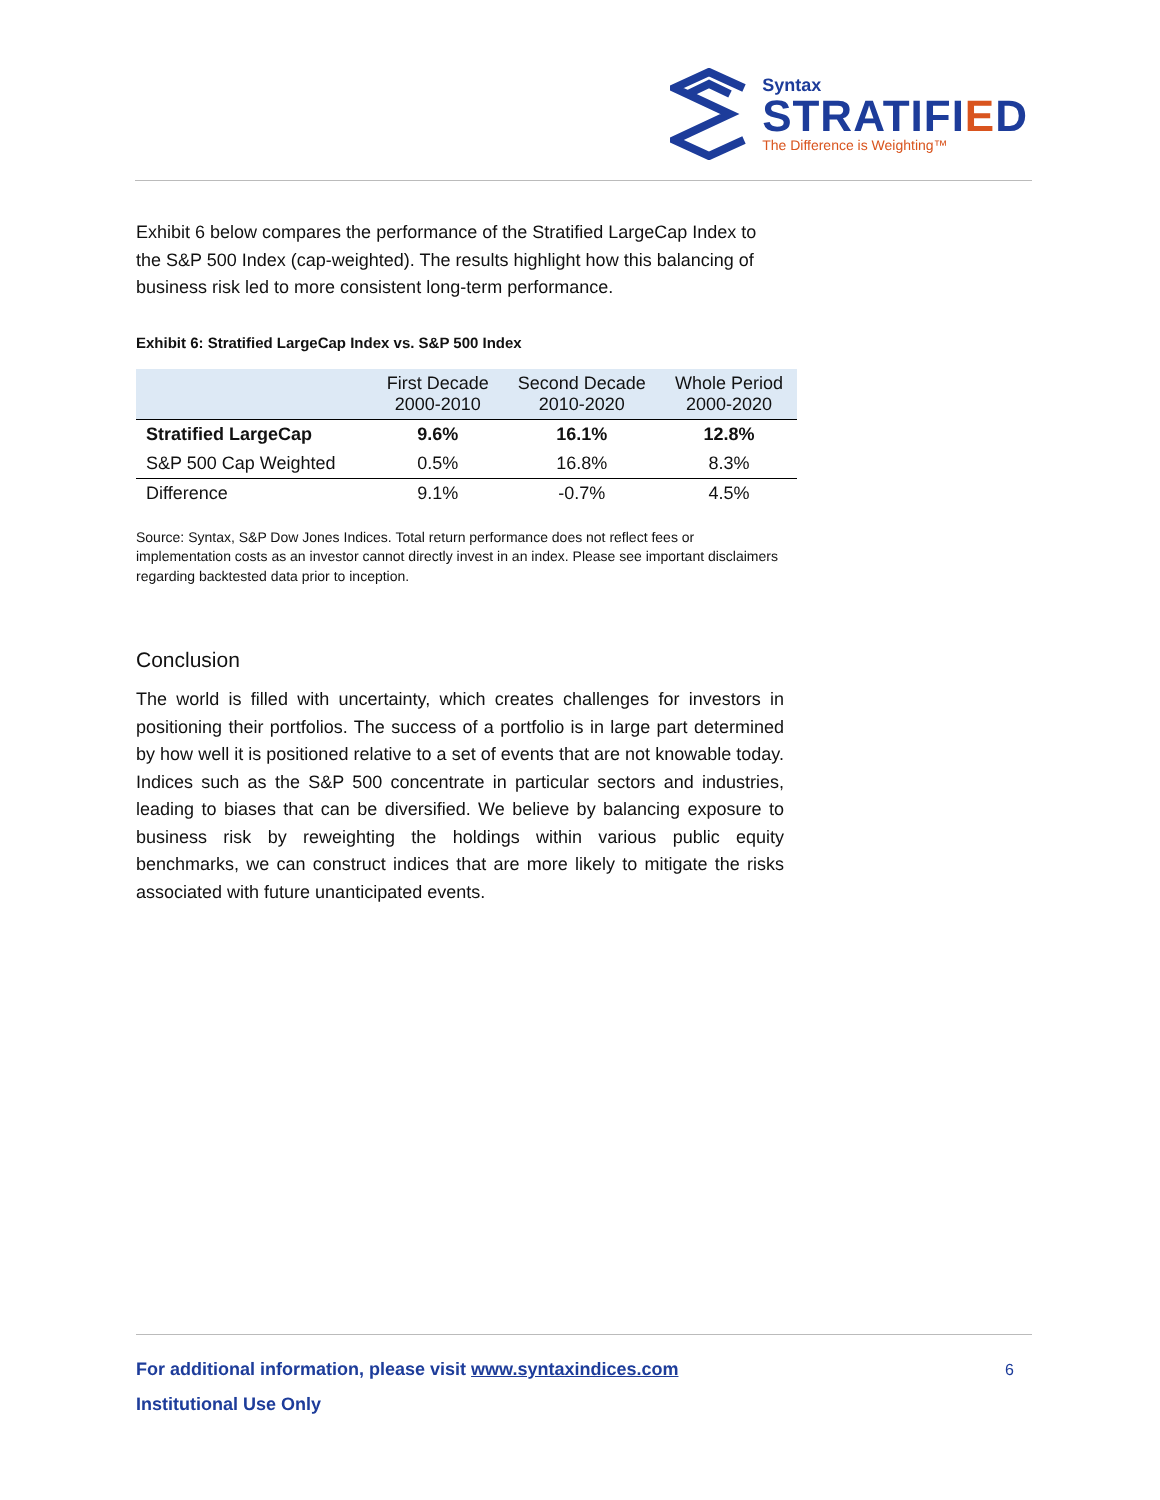Syntax
STRATIFIED
The Difference is Weighting™
Exhibit 6 below compares the performance of the Stratified LargeCap Index to the S&P 500 Index (cap-weighted). The results highlight how this balancing of business risk led to more consistent long-term performance.
Exhibit 6: Stratified LargeCap Index vs. S&P 500 Index
| | First Decade 2000-2010 | Second Decade 2010-2020 | Whole Period 2000-2020 |
| --- | --- | --- | --- |
| Stratified LargeCap | 9.6% | 16.1% | 12.8% |
| S&P 500 Cap Weighted | 0.5% | 16.8% | 8.3% |
| Difference | 9.1% | -0.7% | 4.5% |
Source: Syntax, S&P Dow Jones Indices. Total return performance does not reflect fees or implementation costs as an investor cannot directly invest in an index. Please see important disclaimers regarding backtested data prior to inception.
Conclusion
The world is filled with uncertainty, which creates challenges for investors in positioning their portfolios. The success of a portfolio is in large part determined by how well it is positioned relative to a set of events that are not knowable today. Indices such as the S&P 500 concentrate in particular sectors and industries, leading to biases that can be diversified. We believe by balancing exposure to business risk by reweighting the holdings within various public equity benchmarks, we can construct indices that are more likely to mitigate the risks associated with future unanticipated events.
For additional information, please visit www.syntaxindices.com
6
Institutional Use Only